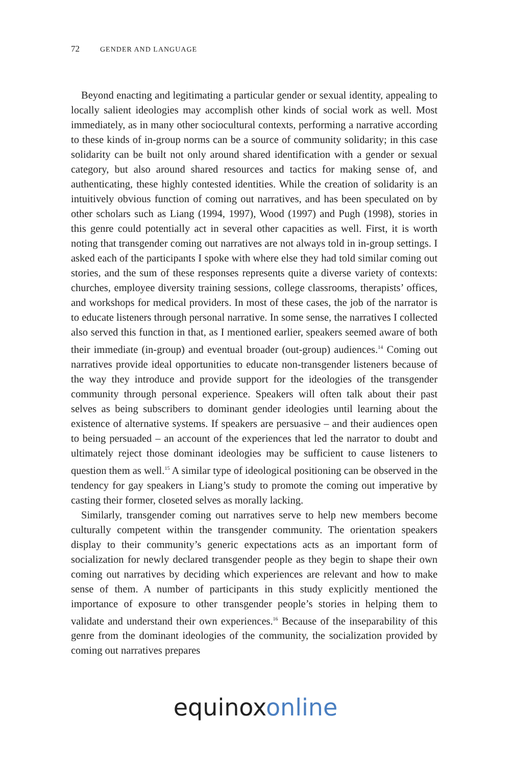72 GENDER AND LANGUAGE
Beyond enacting and legitimating a particular gender or sexual identity, appealing to locally salient ideologies may accomplish other kinds of social work as well. Most immediately, as in many other sociocultural contexts, performing a narrative according to these kinds of in-group norms can be a source of community solidarity; in this case solidarity can be built not only around shared identification with a gender or sexual category, but also around shared resources and tactics for making sense of, and authenticating, these highly contested identities. While the creation of solidarity is an intuitively obvious function of coming out narratives, and has been speculated on by other scholars such as Liang (1994, 1997), Wood (1997) and Pugh (1998), stories in this genre could potentially act in several other capacities as well. First, it is worth noting that transgender coming out narratives are not always told in in-group settings. I asked each of the participants I spoke with where else they had told similar coming out stories, and the sum of these responses represents quite a diverse variety of contexts: churches, employee diversity training sessions, college classrooms, therapists’ offices, and workshops for medical providers. In most of these cases, the job of the narrator is to educate listeners through personal narrative. In some sense, the narratives I collected also served this function in that, as I mentioned earlier, speakers seemed aware of both their immediate (in-group) and eventual broader (out-group) audiences.<sup>14</sup> Coming out narratives provide ideal opportunities to educate non-transgender listeners because of the way they introduce and provide support for the ideologies of the transgender community through personal experience. Speakers will often talk about their past selves as being subscribers to dominant gender ideologies until learning about the existence of alternative systems. If speakers are persuasive – and their audiences open to being persuaded – an account of the experiences that led the narrator to doubt and ultimately reject those dominant ideologies may be sufficient to cause listeners to question them as well.<sup>15</sup> A similar type of ideological positioning can be observed in the tendency for gay speakers in Liang’s study to promote the coming out imperative by casting their former, closeted selves as morally lacking.
Similarly, transgender coming out narratives serve to help new members become culturally competent within the transgender community. The orientation speakers display to their community’s generic expectations acts as an important form of socialization for newly declared transgender people as they begin to shape their own coming out narratives by deciding which experiences are relevant and how to make sense of them. A number of participants in this study explicitly mentioned the importance of exposure to other transgender people’s stories in helping them to validate and understand their own experiences.<sup>16</sup> Because of the inseparability of this genre from the dominant ideologies of the community, the socialization provided by coming out narratives prepares
equinox online